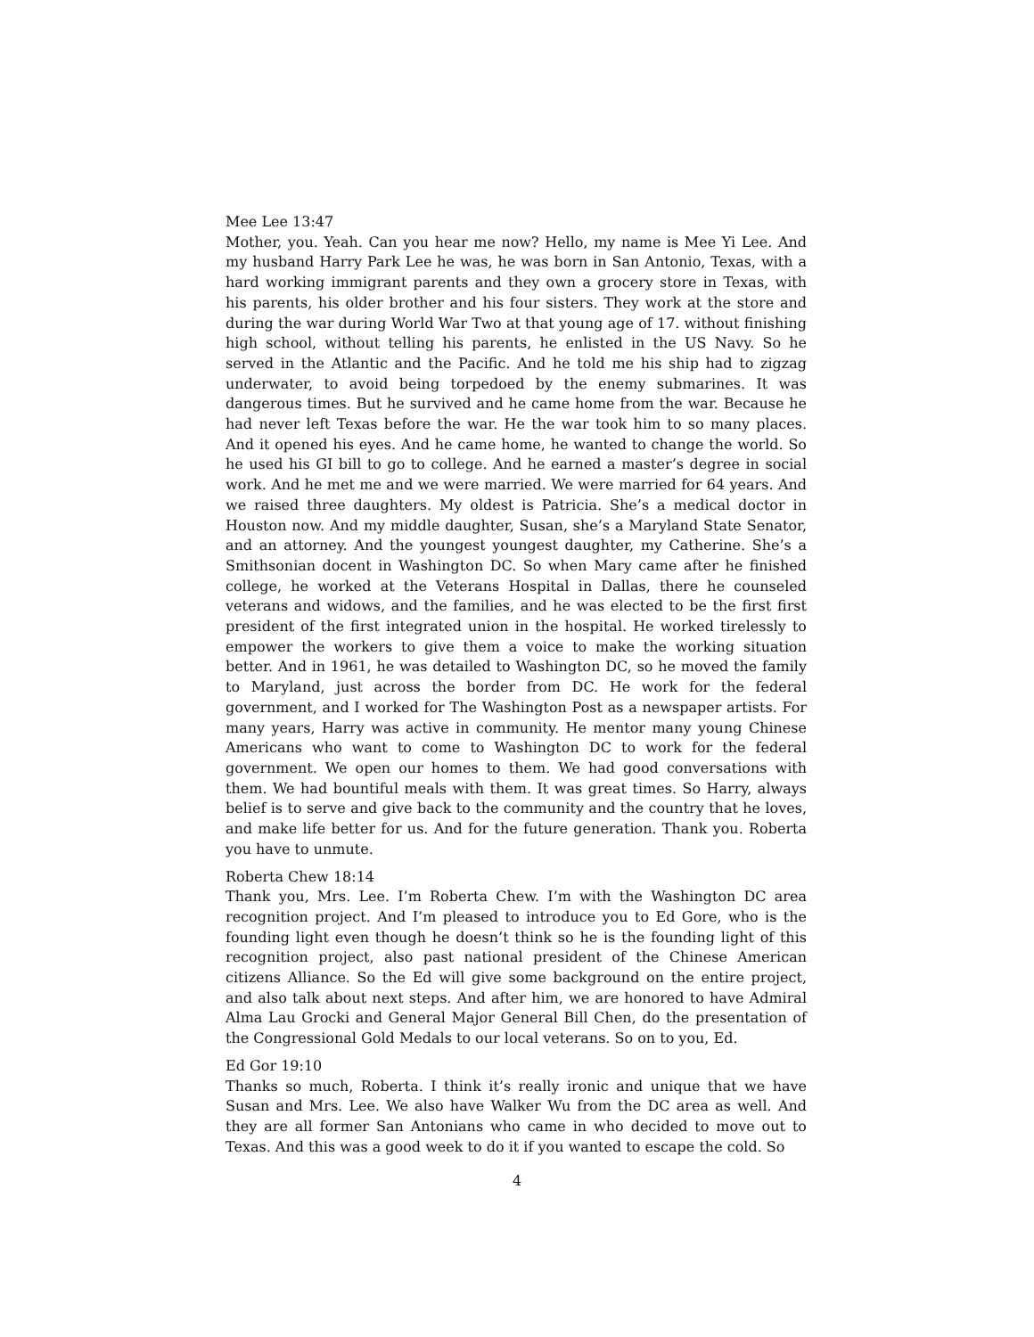Mee Lee 13:47
Mother, you. Yeah. Can you hear me now? Hello, my name is Mee Yi Lee. And my husband Harry Park Lee he was, he was born in San Antonio, Texas, with a hard working immigrant parents and they own a grocery store in Texas, with his parents, his older brother and his four sisters. They work at the store and during the war during World War Two at that young age of 17. without finishing high school, without telling his parents, he enlisted in the US Navy. So he served in the Atlantic and the Pacific. And he told me his ship had to zigzag underwater, to avoid being torpedoed by the enemy submarines. It was dangerous times. But he survived and he came home from the war. Because he had never left Texas before the war. He the war took him to so many places. And it opened his eyes. And he came home, he wanted to change the world. So he used his GI bill to go to college. And he earned a master’s degree in social work. And he met me and we were married. We were married for 64 years. And we raised three daughters. My oldest is Patricia. She’s a medical doctor in Houston now. And my middle daughter, Susan, she’s a Maryland State Senator, and an attorney. And the youngest youngest daughter, my Catherine. She’s a Smithsonian docent in Washington DC. So when Mary came after he finished college, he worked at the Veterans Hospital in Dallas, there he counseled veterans and widows, and the families, and he was elected to be the first first president of the first integrated union in the hospital. He worked tirelessly to empower the workers to give them a voice to make the working situation better. And in 1961, he was detailed to Washington DC, so he moved the family to Maryland, just across the border from DC. He work for the federal government, and I worked for The Washington Post as a newspaper artists. For many years, Harry was active in community. He mentor many young Chinese Americans who want to come to Washington DC to work for the federal government. We open our homes to them. We had good conversations with them. We had bountiful meals with them. It was great times. So Harry, always belief is to serve and give back to the community and the country that he loves, and make life better for us. And for the future generation. Thank you. Roberta you have to unmute.
Roberta Chew 18:14
Thank you, Mrs. Lee. I’m Roberta Chew. I’m with the Washington DC area recognition project. And I’m pleased to introduce you to Ed Gore, who is the founding light even though he doesn’t think so he is the founding light of this recognition project, also past national president of the Chinese American citizens Alliance. So the Ed will give some background on the entire project, and also talk about next steps. And after him, we are honored to have Admiral Alma Lau Grocki and General Major General Bill Chen, do the presentation of the Congressional Gold Medals to our local veterans. So on to you, Ed.
Ed Gor 19:10
Thanks so much, Roberta. I think it’s really ironic and unique that we have Susan and Mrs. Lee. We also have Walker Wu from the DC area as well. And they are all former San Antonians who came in who decided to move out to Texas. And this was a good week to do it if you wanted to escape the cold. So
4